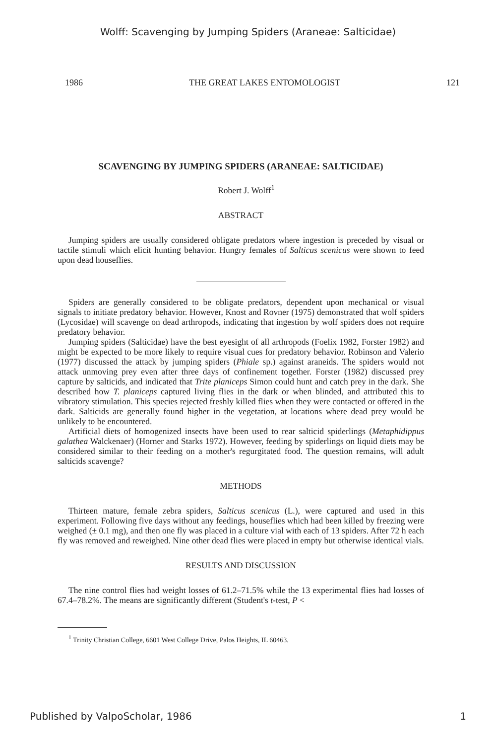Wolff: Scavenging by Jumping Spiders (Araneae: Salticidae)
1986 THE GREAT LAKES ENTOMOLOGIST 121
SCAVENGING BY JUMPING SPIDERS (ARANEAE: SALTICIDAE)
Robert J. Wolff<sup>1</sup>
ABSTRACT
Jumping spiders are usually considered obligate predators where ingestion is preceded by visual or tactile stimuli which elicit hunting behavior. Hungry females of Salticus scenicus were shown to feed upon dead houseflies.
Spiders are generally considered to be obligate predators, dependent upon mechanical or visual signals to initiate predatory behavior. However, Knost and Rovner (1975) demonstrated that wolf spiders (Lycosidae) will scavenge on dead arthropods, indicating that ingestion by wolf spiders does not require predatory behavior.
Jumping spiders (Salticidae) have the best eyesight of all arthropods (Foelix 1982, Forster 1982) and might be expected to be more likely to require visual cues for predatory behavior. Robinson and Valerio (1977) discussed the attack by jumping spiders (Phiale sp.) against araneids. The spiders would not attack unmoving prey even after three days of confinement together. Forster (1982) discussed prey capture by salticids, and indicated that Trite planiceps Simon could hunt and catch prey in the dark. She described how T. planiceps captured living flies in the dark or when blinded, and attributed this to vibratory stimulation. This species rejected freshly killed flies when they were contacted or offered in the dark. Salticids are generally found higher in the vegetation, at locations where dead prey would be unlikely to be encountered.
Artificial diets of homogenized insects have been used to rear salticid spiderlings (Metaphidippus galathea Walckenaer) (Horner and Starks 1972). However, feeding by spiderlings on liquid diets may be considered similar to their feeding on a mother's regurgitated food. The question remains, will adult salticids scavenge?
METHODS
Thirteen mature, female zebra spiders, Salticus scenicus (L.), were captured and used in this experiment. Following five days without any feedings, houseflies which had been killed by freezing were weighed (± 0.1 mg), and then one fly was placed in a culture vial with each of 13 spiders. After 72 h each fly was removed and reweighed. Nine other dead flies were placed in empty but otherwise identical vials.
RESULTS AND DISCUSSION
The nine control flies had weight losses of 61.2–71.5% while the 13 experimental flies had losses of 67.4–78.2%. The means are significantly different (Student's t-test, P <
<sup>1</sup> Trinity Christian College, 6601 West College Drive, Palos Heights, IL 60463.
Published by ValpoScholar, 1986 1